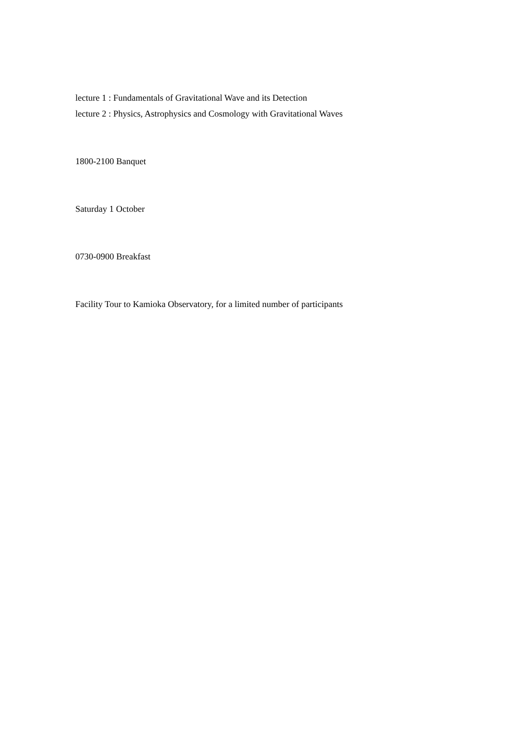lecture 1 : Fundamentals of Gravitational Wave and its Detection
lecture 2 : Physics, Astrophysics and Cosmology with Gravitational Waves
1800-2100 Banquet
Saturday 1 October
0730-0900 Breakfast
Facility Tour to Kamioka Observatory, for a limited number of participants